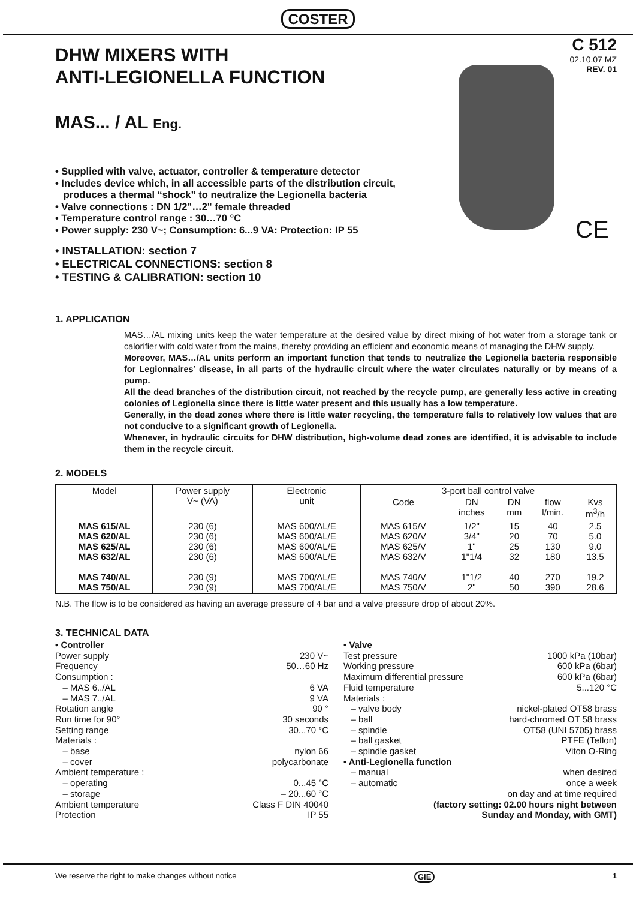COSTER
DHW MIXERS WITH
ANTI-LEGIONELLA FUNCTION
C 512
02.10.07 MZ
REV. 01
MAS... / AL Eng.
• Supplied with valve, actuator, controller & temperature detector
• Includes device which, in all accessible parts of the distribution circuit,
produces a thermal “shock” to neutralize the Legionella bacteria
• Valve connections : DN 1/2"…2" female threaded
• Temperature control range : 30…70 °C
• Power supply: 230 V~; Consumption: 6...9 VA: Protection: IP 55
• INSTALLATION: section 7
• ELECTRICAL CONNECTIONS: section 8
• TESTING & CALIBRATION: section 10
1. APPLICATION
MAS…/AL mixing units keep the water temperature at the desired value by direct mixing of hot water from a storage tank or calorifier with cold water from the mains, thereby providing an efficient and economic means of managing the DHW supply.
Moreover, MAS…/AL units perform an important function that tends to neutralize the Legionella bacteria responsible for Legionnaires’ disease, in all parts of the hydraulic circuit where the water circulates naturally or by means of a pump.
All the dead branches of the distribution circuit, not reached by the recycle pump, are generally less active in creating colonies of Legionella since there is little water present and this usually has a low temperature.
Generally, in the dead zones where there is little water recycling, the temperature falls to relatively low values that are not conducive to a significant growth of Legionella.
Whenever, in hydraulic circuits for DHW distribution, high-volume dead zones are identified, it is advisable to include them in the recycle circuit.
2. MODELS
| Model | Power supply V~ (VA) | Electronic unit | 3-port ball control valve | | | | |
| --- | --- | --- | --- | --- | --- | --- | --- |
| | | | Code | DN inches | DN mm | flow l/min. | Kvs m<sup>3</sup>/h |
| MAS 615/AL MAS 620/AL MAS 625/AL MAS 632/AL MAS 740/AL MAS 750/AL | 230 (6) 230 (6) 230 (6) 230 (6) 230 (9) 230 (9) | MAS 600/AL/E MAS 600/AL/E MAS 600/AL/E MAS 600/AL/E MAS 700/AL/E MAS 700/AL/E | MAS 615/V MAS 620/V MAS 625/V MAS 632/V MAS 740/V MAS 750/V | 1/2" 3/4" 1" 1"1/4 1"1/2 2" | 15 20 25 32 40 50 | 40 70 130 180 270 390 | 2.5 5.0 9.0 13.5 19.2 28.6 |
N.B. The flow is to be considered as having an average pressure of 4 bar and a valve pressure drop of about 20%.
3. TECHNICAL DATA
• Controller
Power supply 230 V~
Frequency 50…60 Hz
Consumption :
– MAS 6../AL 6 VA
– MAS 7../AL 9 VA
Rotation angle 90 °
Run time for 90° 30 seconds
Setting range 30...70 °C
Materials :
– base nylon 66
– cover polycarbonate
Ambient temperature :
– operating 0...45 °C
– storage – 20...60 °C
Ambient temperature Class F DIN 40040
Protection IP 55
• Valve
Test pressure 1000 kPa (10bar)
Working pressure 600 kPa (6bar)
Maximum differential pressure 600 kPa (6bar)
Fluid temperature 5...120 °C
Materials :
– valve body nickel-plated OT58 brass
– ball hard-chromed OT 58 brass
– spindle OT58 (UNI 5705) brass
– ball gasket PTFE (Teflon)
– spindle gasket Viton O-Ring
• Anti-Legionella function
– manual when desired
– automatic once a week
on day and at time required
(factory setting: 02.00 hours night between
Sunday and Monday, with GMT)
CE
We reserve the right to make changes without notice GIE 1